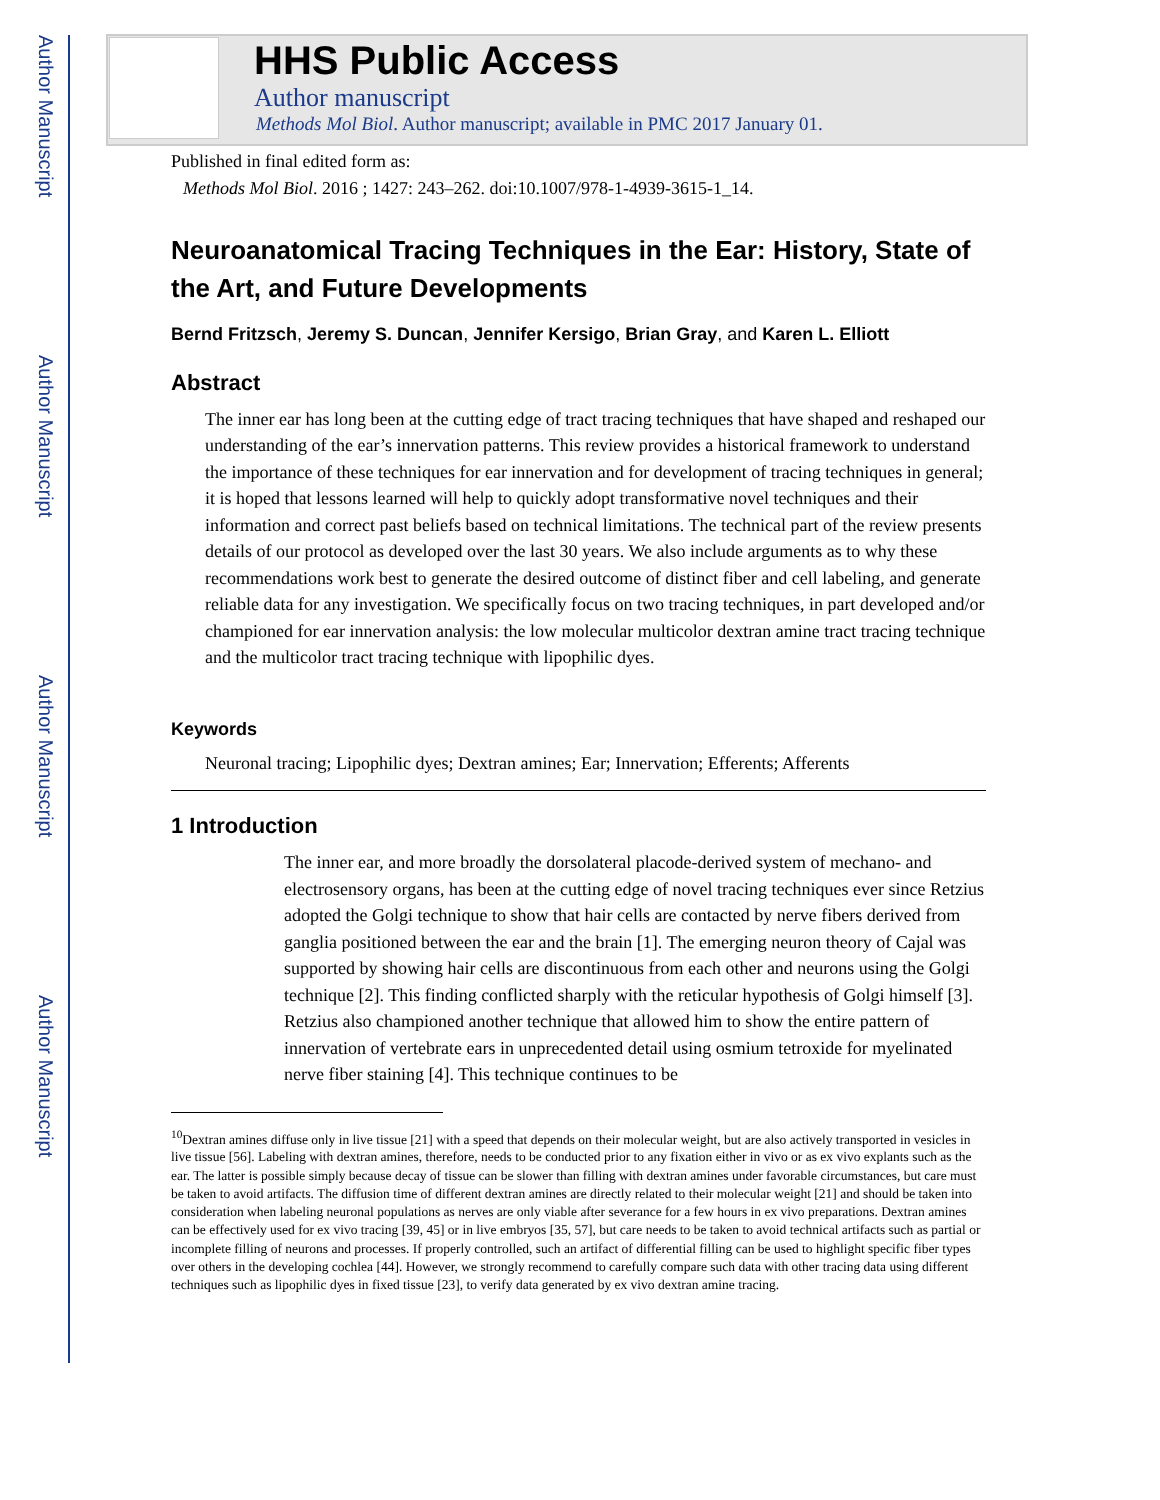Author Manuscript
Author Manuscript
Author Manuscript
Author Manuscript
HHS Public Access
Author manuscript
Methods Mol Biol. Author manuscript; available in PMC 2017 January 01.
Published in final edited form as:
Methods Mol Biol. 2016 ; 1427: 243–262. doi:10.1007/978-1-4939-3615-1_14.
Neuroanatomical Tracing Techniques in the Ear: History, State of the Art, and Future Developments
Bernd Fritzsch, Jeremy S. Duncan, Jennifer Kersigo, Brian Gray, and Karen L. Elliott
Abstract
The inner ear has long been at the cutting edge of tract tracing techniques that have shaped and reshaped our understanding of the ear’s innervation patterns. This review provides a historical framework to understand the importance of these techniques for ear innervation and for development of tracing techniques in general; it is hoped that lessons learned will help to quickly adopt transformative novel techniques and their information and correct past beliefs based on technical limitations. The technical part of the review presents details of our protocol as developed over the last 30 years. We also include arguments as to why these recommendations work best to generate the desired outcome of distinct fiber and cell labeling, and generate reliable data for any investigation. We specifically focus on two tracing techniques, in part developed and/or championed for ear innervation analysis: the low molecular multicolor dextran amine tract tracing technique and the multicolor tract tracing technique with lipophilic dyes.
Keywords
Neuronal tracing; Lipophilic dyes; Dextran amines; Ear; Innervation; Efferents; Afferents
1 Introduction
The inner ear, and more broadly the dorsolateral placode-derived system of mechano- and electrosensory organs, has been at the cutting edge of novel tracing techniques ever since Retzius adopted the Golgi technique to show that hair cells are contacted by nerve fibers derived from ganglia positioned between the ear and the brain [1]. The emerging neuron theory of Cajal was supported by showing hair cells are discontinuous from each other and neurons using the Golgi technique [2]. This finding conflicted sharply with the reticular hypothesis of Golgi himself [3]. Retzius also championed another technique that allowed him to show the entire pattern of innervation of vertebrate ears in unprecedented detail using osmium tetroxide for myelinated nerve fiber staining [4]. This technique continues to be
<sup>10</sup> Dextran amines diffuse only in live tissue [21] with a speed that depends on their molecular weight, but are also actively transported in vesicles in live tissue [56]. Labeling with dextran amines, therefore, needs to be conducted prior to any fixation either in vivo or as ex vivo explants such as the ear. The latter is possible simply because decay of tissue can be slower than filling with dextran amines under favorable circumstances, but care must be taken to avoid artifacts. The diffusion time of different dextran amines are directly related to their molecular weight [21] and should be taken into consideration when labeling neuronal populations as nerves are only viable after severance for a few hours in ex vivo preparations. Dextran amines can be effectively used for ex vivo tracing [39, 45] or in live embryos [35, 57], but care needs to be taken to avoid technical artifacts such as partial or incomplete filling of neurons and processes. If properly controlled, such an artifact of differential filling can be used to highlight specific fiber types over others in the developing cochlea [44]. However, we strongly recommend to carefully compare such data with other tracing data using different techniques such as lipophilic dyes in fixed tissue [23], to verify data generated by ex vivo dextran amine tracing.